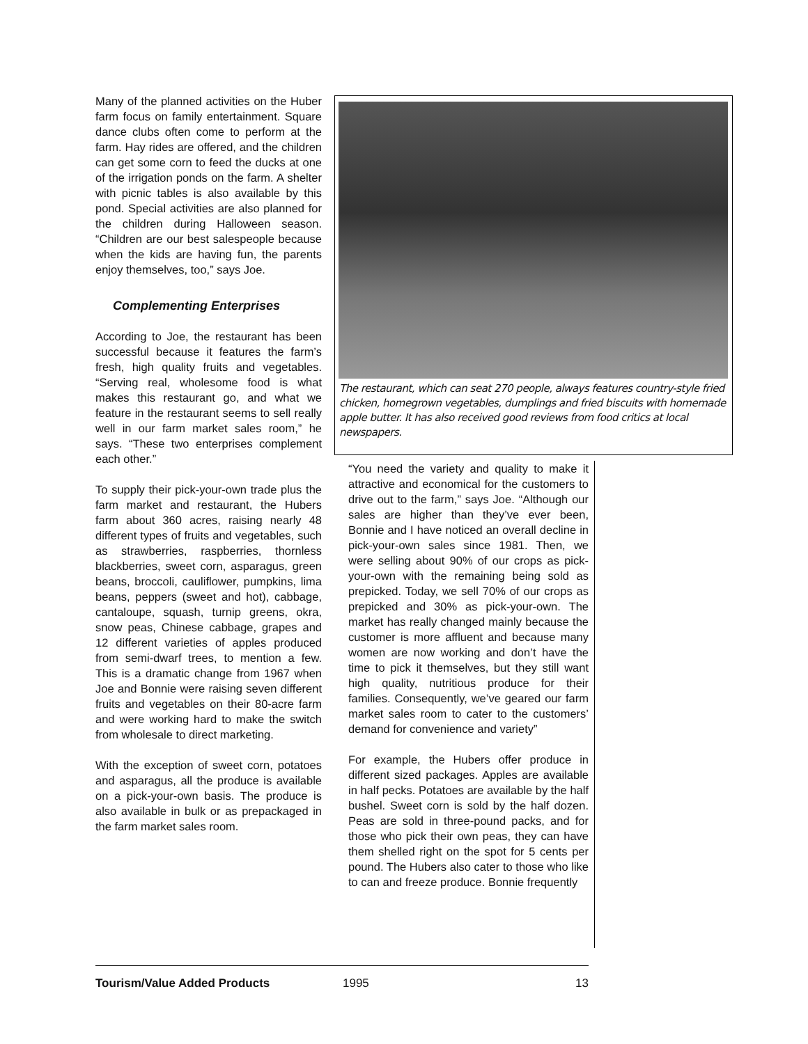Many of the planned activities on the Huber farm focus on family entertainment. Square dance clubs often come to perform at the farm. Hay rides are offered, and the children can get some corn to feed the ducks at one of the irrigation ponds on the farm. A shelter with picnic tables is also available by this pond. Special activities are also planned for the children during Halloween season. “Children are our best salespeople because when the kids are having fun, the parents enjoy themselves, too,” says Joe.
Complementing Enterprises
According to Joe, the restaurant has been successful because it features the farm’s fresh, high quality fruits and vegetables. “Serving real, wholesome food is what makes this restaurant go, and what we feature in the restaurant seems to sell really well in our farm market sales room,” he says. “These two enterprises complement each other.”
To supply their pick-your-own trade plus the farm market and restaurant, the Hubers farm about 360 acres, raising nearly 48 different types of fruits and vegetables, such as strawberries, raspberries, thornless blackberries, sweet corn, asparagus, green beans, broccoli, cauliflower, pumpkins, lima beans, peppers (sweet and hot), cabbage, cantaloupe, squash, turnip greens, okra, snow peas, Chinese cabbage, grapes and 12 different varieties of apples produced from semi-dwarf trees, to mention a few. This is a dramatic change from 1967 when Joe and Bonnie were raising seven different fruits and vegetables on their 80-acre farm and were working hard to make the switch from wholesale to direct marketing.
With the exception of sweet corn, potatoes and asparagus, all the produce is available on a pick-your-own basis. The produce is also available in bulk or as prepackaged in the farm market sales room.
The restaurant, which can seat 270 people, always features country-style fried chicken, homegrown vegetables, dumplings and fried biscuits with homemade apple butter. It has also received good reviews from food critics at local newspapers.
“You need the variety and quality to make it attractive and economical for the customers to drive out to the farm,” says Joe. “Although our sales are higher than they’ve ever been, Bonnie and I have noticed an overall decline in pick-your-own sales since 1981. Then, we were selling about 90% of our crops as pick-your-own with the remaining being sold as prepicked. Today, we sell 70% of our crops as prepicked and 30% as pick-your-own. The market has really changed mainly because the customer is more affluent and because many women are now working and don’t have the time to pick it themselves, but they still want high quality, nutritious produce for their families. Consequently, we’ve geared our farm market sales room to cater to the customers’ demand for convenience and variety”
For example, the Hubers offer produce in different sized packages. Apples are available in half pecks. Potatoes are available by the half bushel. Sweet corn is sold by the half dozen. Peas are sold in three-pound packs, and for those who pick their own peas, they can have them shelled right on the spot for 5 cents per pound. The Hubers also cater to those who like to can and freeze produce. Bonnie frequently
Tourism/Value Added Products 1995 13